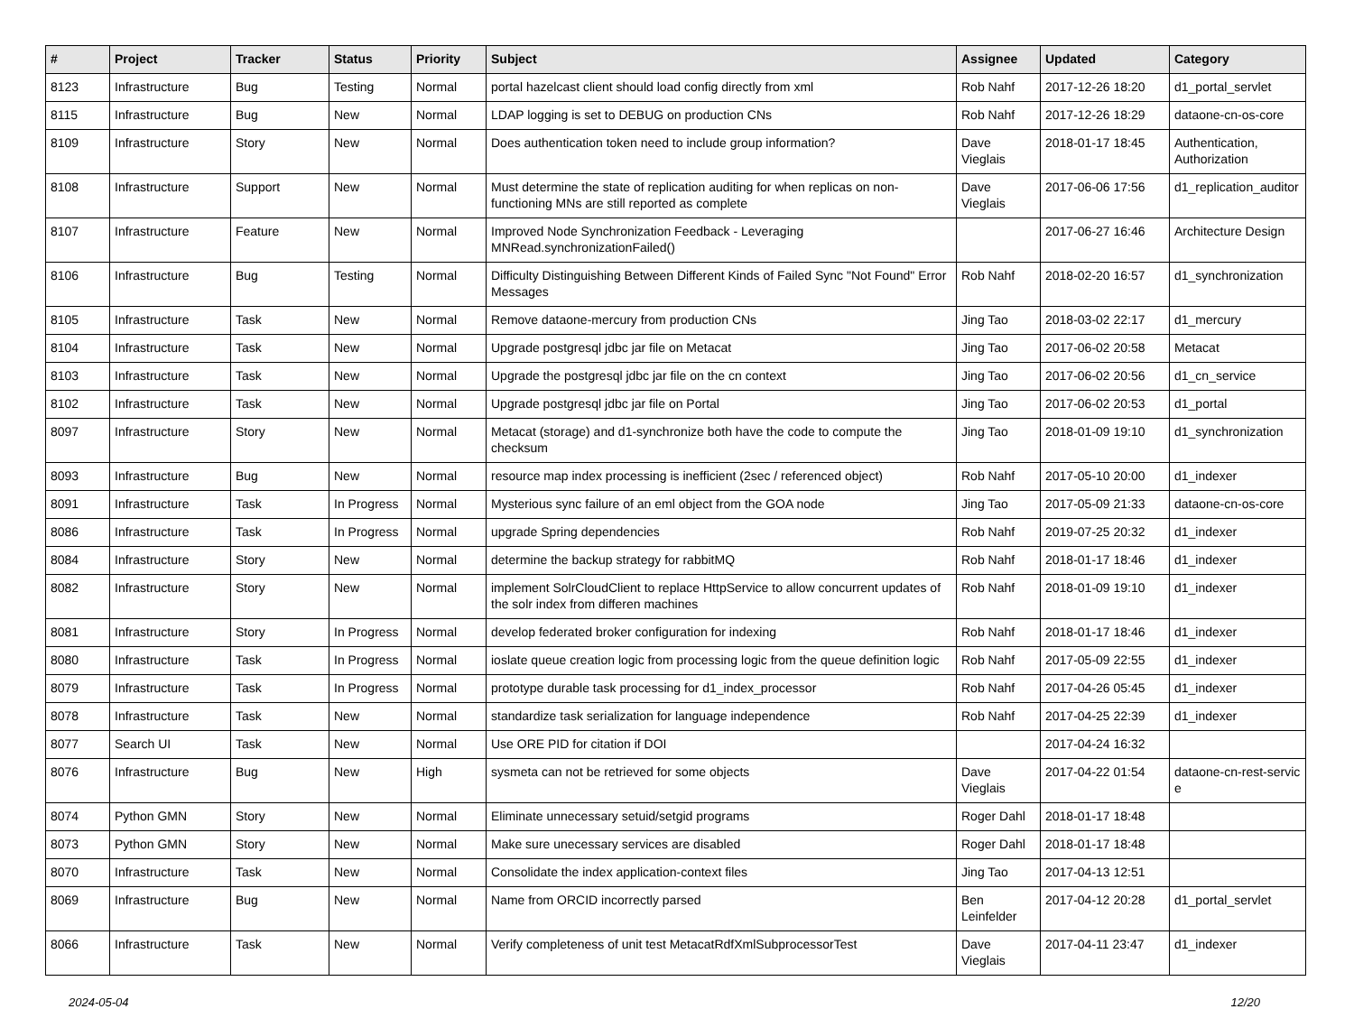| # | Project | Tracker | Status | Priority | Subject | Assignee | Updated | Category |
| --- | --- | --- | --- | --- | --- | --- | --- | --- |
| 8123 | Infrastructure | Bug | Testing | Normal | portal hazelcast client should load config directly from xml | Rob Nahf | 2017-12-26 18:20 | d1_portal_servlet |
| 8115 | Infrastructure | Bug | New | Normal | LDAP logging is set to DEBUG on production CNs | Rob Nahf | 2017-12-26 18:29 | dataone-cn-os-core |
| 8109 | Infrastructure | Story | New | Normal | Does authentication token need to include group information? | Dave Vieglais | 2018-01-17 18:45 | Authentication, Authorization |
| 8108 | Infrastructure | Support | New | Normal | Must determine the state of replication auditing for when replicas on non-functioning MNs are still reported as complete | Dave Vieglais | 2017-06-06 17:56 | d1_replication_auditor |
| 8107 | Infrastructure | Feature | New | Normal | Improved Node Synchronization Feedback - Leveraging MNRead.synchronizationFailed() | | 2017-06-27 16:46 | Architecture Design |
| 8106 | Infrastructure | Bug | Testing | Normal | Difficulty Distinguishing Between Different Kinds of Failed Sync "Not Found" Error Messages | Rob Nahf | 2018-02-20 16:57 | d1_synchronization |
| 8105 | Infrastructure | Task | New | Normal | Remove dataone-mercury from production CNs | Jing Tao | 2018-03-02 22:17 | d1_mercury |
| 8104 | Infrastructure | Task | New | Normal | Upgrade postgresql jdbc jar file on Metacat | Jing Tao | 2017-06-02 20:58 | Metacat |
| 8103 | Infrastructure | Task | New | Normal | Upgrade the postgresql jdbc jar file on the cn context | Jing Tao | 2017-06-02 20:56 | d1_cn_service |
| 8102 | Infrastructure | Task | New | Normal | Upgrade postgresql jdbc jar file on Portal | Jing Tao | 2017-06-02 20:53 | d1_portal |
| 8097 | Infrastructure | Story | New | Normal | Metacat (storage) and d1-synchronize both have the code to compute the checksum | Jing Tao | 2018-01-09 19:10 | d1_synchronization |
| 8093 | Infrastructure | Bug | New | Normal | resource map index processing is inefficient (2sec / referenced object) | Rob Nahf | 2017-05-10 20:00 | d1_indexer |
| 8091 | Infrastructure | Task | In Progress | Normal | Mysterious sync failure of an eml object from the GOA node | Jing Tao | 2017-05-09 21:33 | dataone-cn-os-core |
| 8086 | Infrastructure | Task | In Progress | Normal | upgrade Spring dependencies | Rob Nahf | 2019-07-25 20:32 | d1_indexer |
| 8084 | Infrastructure | Story | New | Normal | determine the backup strategy for rabbitMQ | Rob Nahf | 2018-01-17 18:46 | d1_indexer |
| 8082 | Infrastructure | Story | New | Normal | implement SolrCloudClient to replace HttpService to allow concurrent updates of the solr index from differen machines | Rob Nahf | 2018-01-09 19:10 | d1_indexer |
| 8081 | Infrastructure | Story | In Progress | Normal | develop federated broker configuration for indexing | Rob Nahf | 2018-01-17 18:46 | d1_indexer |
| 8080 | Infrastructure | Task | In Progress | Normal | ioslate queue creation logic from processing logic from the queue definition logic | Rob Nahf | 2017-05-09 22:55 | d1_indexer |
| 8079 | Infrastructure | Task | In Progress | Normal | prototype durable task processing for d1_index_processor | Rob Nahf | 2017-04-26 05:45 | d1_indexer |
| 8078 | Infrastructure | Task | New | Normal | standardize task serialization for language independence | Rob Nahf | 2017-04-25 22:39 | d1_indexer |
| 8077 | Search UI | Task | New | Normal | Use ORE PID for citation if DOI | | 2017-04-24 16:32 | |
| 8076 | Infrastructure | Bug | New | High | sysmeta can not be retrieved for some objects | Dave Vieglais | 2017-04-22 01:54 | dataone-cn-rest-servic e |
| 8074 | Python GMN | Story | New | Normal | Eliminate unnecessary setuid/setgid programs | Roger Dahl | 2018-01-17 18:48 | |
| 8073 | Python GMN | Story | New | Normal | Make sure unecessary services are disabled | Roger Dahl | 2018-01-17 18:48 | |
| 8070 | Infrastructure | Task | New | Normal | Consolidate the index application-context files | Jing Tao | 2017-04-13 12:51 | |
| 8069 | Infrastructure | Bug | New | Normal | Name from ORCID incorrectly parsed | Ben Leinfelder | 2017-04-12 20:28 | d1_portal_servlet |
| 8066 | Infrastructure | Task | New | Normal | Verify completeness of unit test MetacatRdfXmlSubprocessorTest | Dave Vieglais | 2017-04-11 23:47 | d1_indexer |
2024-05-04 12/20